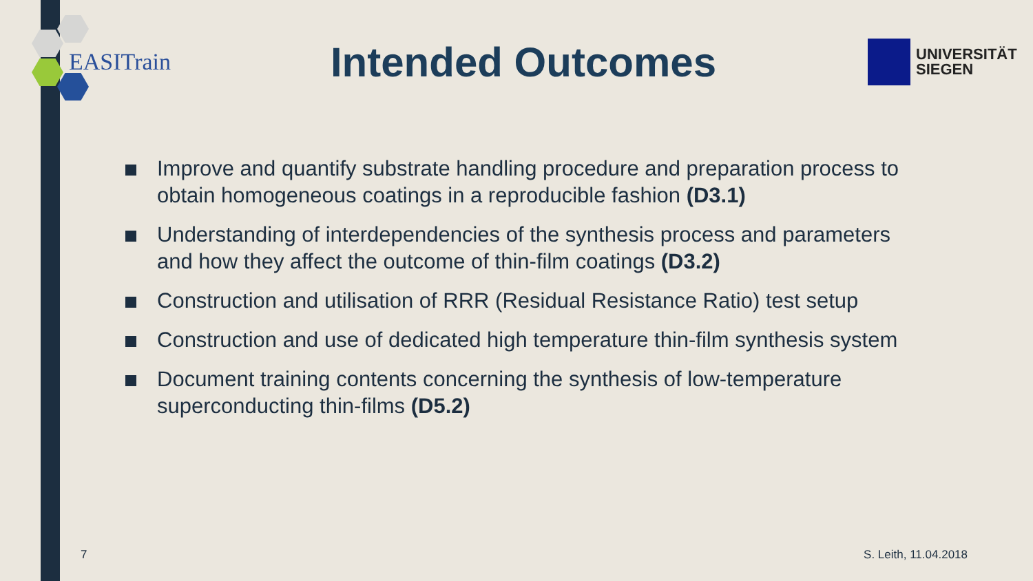EASITrain
Intended Outcomes
UNIVERSITÄT
SIEGEN
Improve and quantify substrate handling procedure and preparation process to obtain homogeneous coatings in a reproducible fashion (D3.1)
Understanding of interdependencies of the synthesis process and parameters and how they affect the outcome of thin-film coatings (D3.2)
Construction and utilisation of RRR (Residual Resistance Ratio) test setup
Construction and use of dedicated high temperature thin-film synthesis system
Document training contents concerning the synthesis of low-temperature superconducting thin-films (D5.2)
7 S. Leith, 11.04.2018